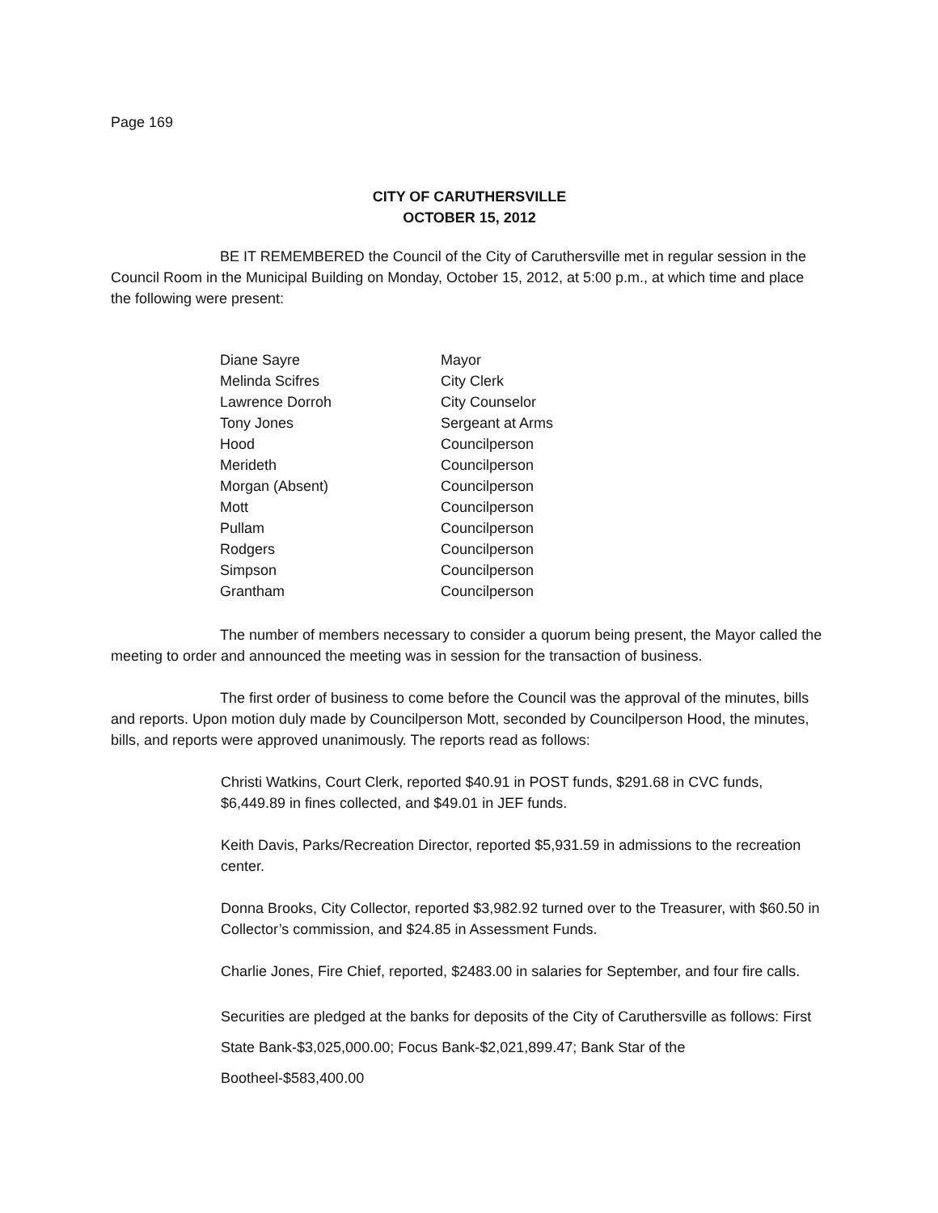Page 169
CITY OF CARUTHERSVILLE
OCTOBER 15, 2012
BE IT REMEMBERED the Council of the City of Caruthersville met in regular session in the Council Room in the Municipal Building on Monday, October 15, 2012, at 5:00 p.m., at which time and place the following were present:
| Diane Sayre | Mayor |
| Melinda Scifres | City Clerk |
| Lawrence Dorroh | City Counselor |
| Tony Jones | Sergeant at Arms |
| Hood | Councilperson |
| Merideth | Councilperson |
| Morgan (Absent) | Councilperson |
| Mott | Councilperson |
| Pullam | Councilperson |
| Rodgers | Councilperson |
| Simpson | Councilperson |
| Grantham | Councilperson |
The number of members necessary to consider a quorum being present, the Mayor called the meeting to order and announced the meeting was in session for the transaction of business.
The first order of business to come before the Council was the approval of the minutes, bills and reports. Upon motion duly made by Councilperson Mott, seconded by Councilperson Hood, the minutes, bills, and reports were approved unanimously. The reports read as follows:
Christi Watkins, Court Clerk, reported $40.91 in POST funds, $291.68 in CVC funds, $6,449.89 in fines collected, and $49.01 in JEF funds.
Keith Davis, Parks/Recreation Director, reported $5,931.59 in admissions to the recreation center.
Donna Brooks, City Collector, reported $3,982.92 turned over to the Treasurer, with $60.50 in Collector’s commission, and $24.85 in Assessment Funds.
Charlie Jones, Fire Chief, reported, $2483.00 in salaries for September, and four fire calls.
Securities are pledged at the banks for deposits of the City of Caruthersville as follows: First State Bank-$3,025,000.00; Focus Bank-$2,021,899.47; Bank Star of the Bootheel-$583,400.00